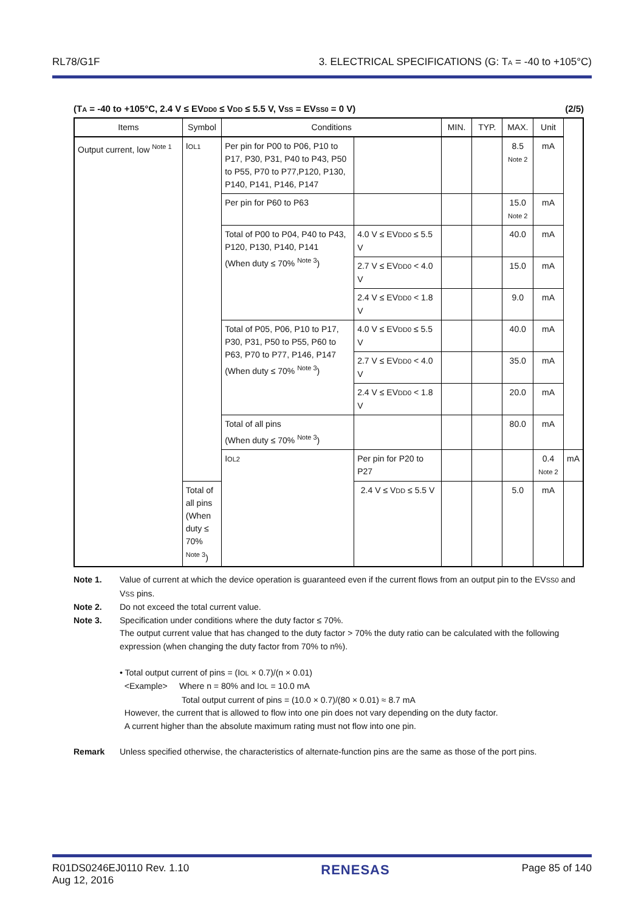RL78/G1F 3. ELECTRICAL SPECIFICATIONS (G: TA = -40 to +105°C)
(TA = -40 to +105°C, 2.4 V ≤ EVDD0 ≤ VDD ≤ 5.5 V, VSS = EVSS0 = 0 V) (2/5)
| Items | Symbol | Conditions | | MIN. | TYP. | MAX. | Unit | |
| --- | --- | --- | --- | --- | --- | --- | --- | --- |
| Output current, low <sup>Note 1</sup> | I OL1 | Per pin for P00 to P06, P10 to P17, P30, P31, P40 to P43, P50 to P55, P70 to P77,P120, P130, P140, P141, P146, P147 | | | | 8.5 Note 2 | mA | |
| | | Per pin for P60 to P63 | | | | 15.0 Note 2 | mA | |
| | | Total of P00 to P04, P40 to P43, P120, P130, P140, P141 (When duty ≤ 70% <sup>Note 3</sup>) | 4.0 V ≤ EV DD0 ≤ 5.5 V | | | 40.0 | mA | |
| | | | 2.7 V ≤ EV DD0 < 4.0 V | | | 15.0 | mA | |
| | | | 2.4 V ≤ EV DD0 < 1.8 V | | | 9.0 | mA | |
| | | Total of P05, P06, P10 to P17, P30, P31, P50 to P55, P60 to P63, P70 to P77, P146, P147 (When duty ≤ 70% <sup>Note 3</sup>) | 4.0 V ≤ EV DD0 ≤ 5.5 V | | | 40.0 | mA | |
| | | | 2.7 V ≤ EV DD0 < 4.0 V | | | 35.0 | mA | |
| | | | 2.4 V ≤ EV DD0 < 1.8 V | | | 20.0 | mA | |
| | | Total of all pins (When duty ≤ 70% <sup>Note 3</sup>) | | | | 80.0 | mA | |
| | | I OL2 | Per pin for P20 to P27 | | | | 0.4 Note 2 | mA |
| | Total of all pins (When duty ≤ 70% <sup>Note 3</sup>) | | 2.4 V ≤ V DD ≤ 5.5 V | | | 5.0 | mA | |
Note 1. Value of current at which the device operation is guaranteed even if the current flows from an output pin to the EVSS0 and VSS pins.
Note 2. Do not exceed the total current value.
Note 3. Specification under conditions where the duty factor ≤ 70%.
The output current value that has changed to the duty factor > 70% the duty ratio can be calculated with the following expression (when changing the duty factor from 70% to n%).
• Total output current of pins = (IOL × 0.7)/(n × 0.01)
<Example> Where n = 80% and IOL = 10.0 mA
Total output current of pins = (10.0 × 0.7)/(80 × 0.01) ≈ 8.7 mA
However, the current that is allowed to flow into one pin does not vary depending on the duty factor.
A current higher than the absolute maximum rating must not flow into one pin.
Remark Unless specified otherwise, the characteristics of alternate-function pins are the same as those of the port pins.
R01DS0246EJ0110 Rev. 1.10
Aug 12, 2016 RENESAS Page 85 of 140